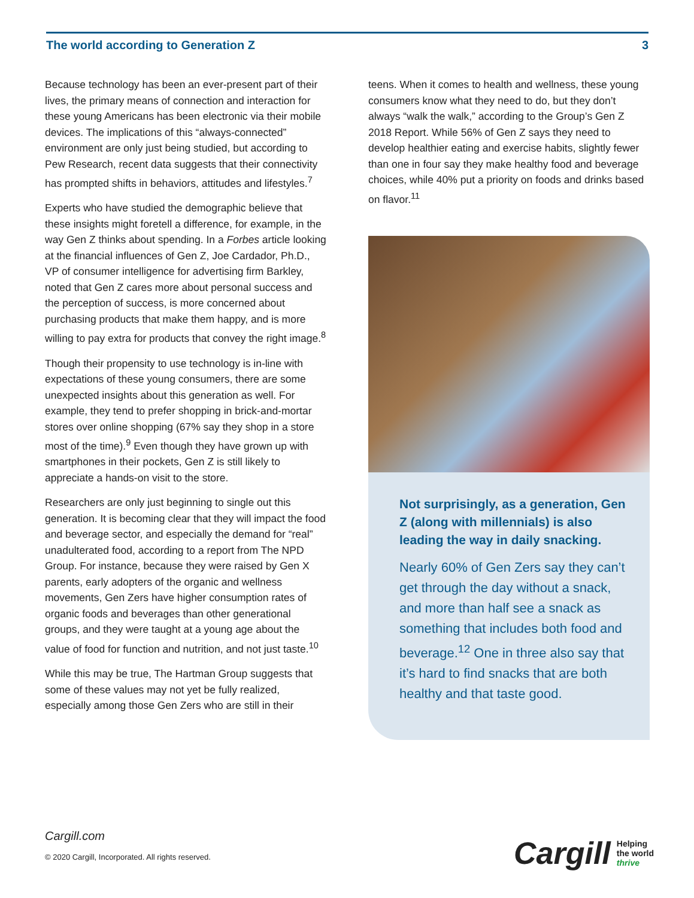The world according to Generation Z 3
Because technology has been an ever-present part of their lives, the primary means of connection and interaction for these young Americans has been electronic via their mobile devices. The implications of this “always-connected” environment are only just being studied, but according to Pew Research, recent data suggests that their connectivity has prompted shifts in behaviors, attitudes and lifestyles.<sup>7</sup>
Experts who have studied the demographic believe that these insights might foretell a difference, for example, in the way Gen Z thinks about spending. In a Forbes article looking at the financial influences of Gen Z, Joe Cardador, Ph.D., VP of consumer intelligence for advertising firm Barkley, noted that Gen Z cares more about personal success and the perception of success, is more concerned about purchasing products that make them happy, and is more willing to pay extra for products that convey the right image.<sup>8</sup>
Though their propensity to use technology is in-line with expectations of these young consumers, there are some unexpected insights about this generation as well. For example, they tend to prefer shopping in brick-and-mortar stores over online shopping (67% say they shop in a store most of the time).<sup>9</sup> Even though they have grown up with smartphones in their pockets, Gen Z is still likely to appreciate a hands-on visit to the store.
Researchers are only just beginning to single out this generation. It is becoming clear that they will impact the food and beverage sector, and especially the demand for “real” unadulterated food, according to a report from The NPD Group. For instance, because they were raised by Gen X parents, early adopters of the organic and wellness movements, Gen Zers have higher consumption rates of organic foods and beverages than other generational groups, and they were taught at a young age about the value of food for function and nutrition, and not just taste.<sup>10</sup>
While this may be true, The Hartman Group suggests that some of these values may not yet be fully realized, especially among those Gen Zers who are still in their
teens. When it comes to health and wellness, these young consumers know what they need to do, but they don’t always “walk the walk,” according to the Group’s Gen Z 2018 Report. While 56% of Gen Z says they need to develop healthier eating and exercise habits, slightly fewer than one in four say they make healthy food and beverage choices, while 40% put a priority on foods and drinks based on flavor.<sup>11</sup>
Not surprisingly, as a generation, Gen Z (along with millennials) is also leading the way in daily snacking.
Nearly 60% of Gen Zers say they can’t get through the day without a snack, and more than half see a snack as something that includes both food and beverage.<sup>12</sup> One in three also say that it’s hard to find snacks that are both healthy and that taste good.
Cargill.com
© 2020 Cargill, Incorporated. All rights reserved.
Cargill Helping
the world
thrive